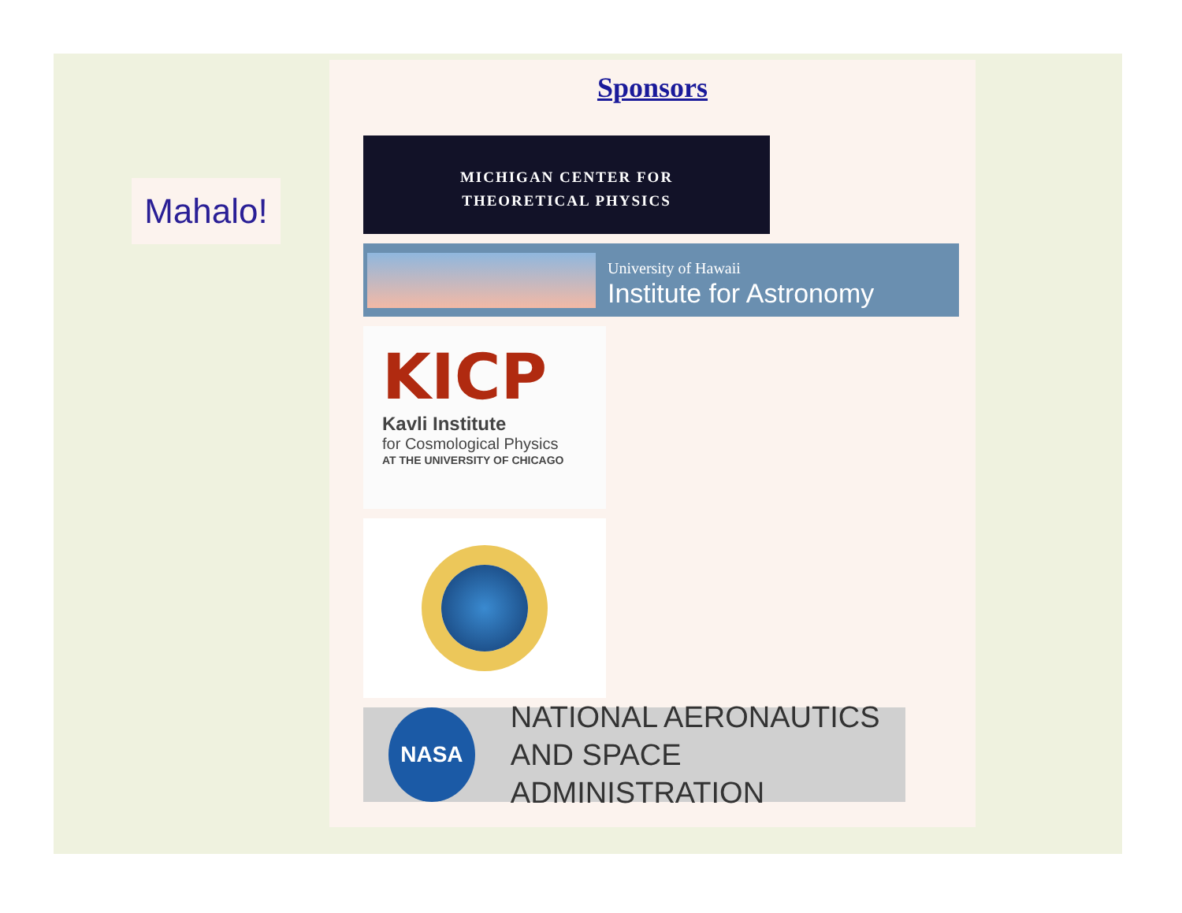Mahalo!
Sponsors
MICHIGAN CENTER FOR
THEORETICAL PHYSICS
University of Hawaii
Institute for Astronomy
KICP
Kavli Institute
for Cosmological Physics
AT THE UNIVERSITY OF CHICAGO
NASA NATIONAL AERONAUTICS
AND SPACE ADMINISTRATION